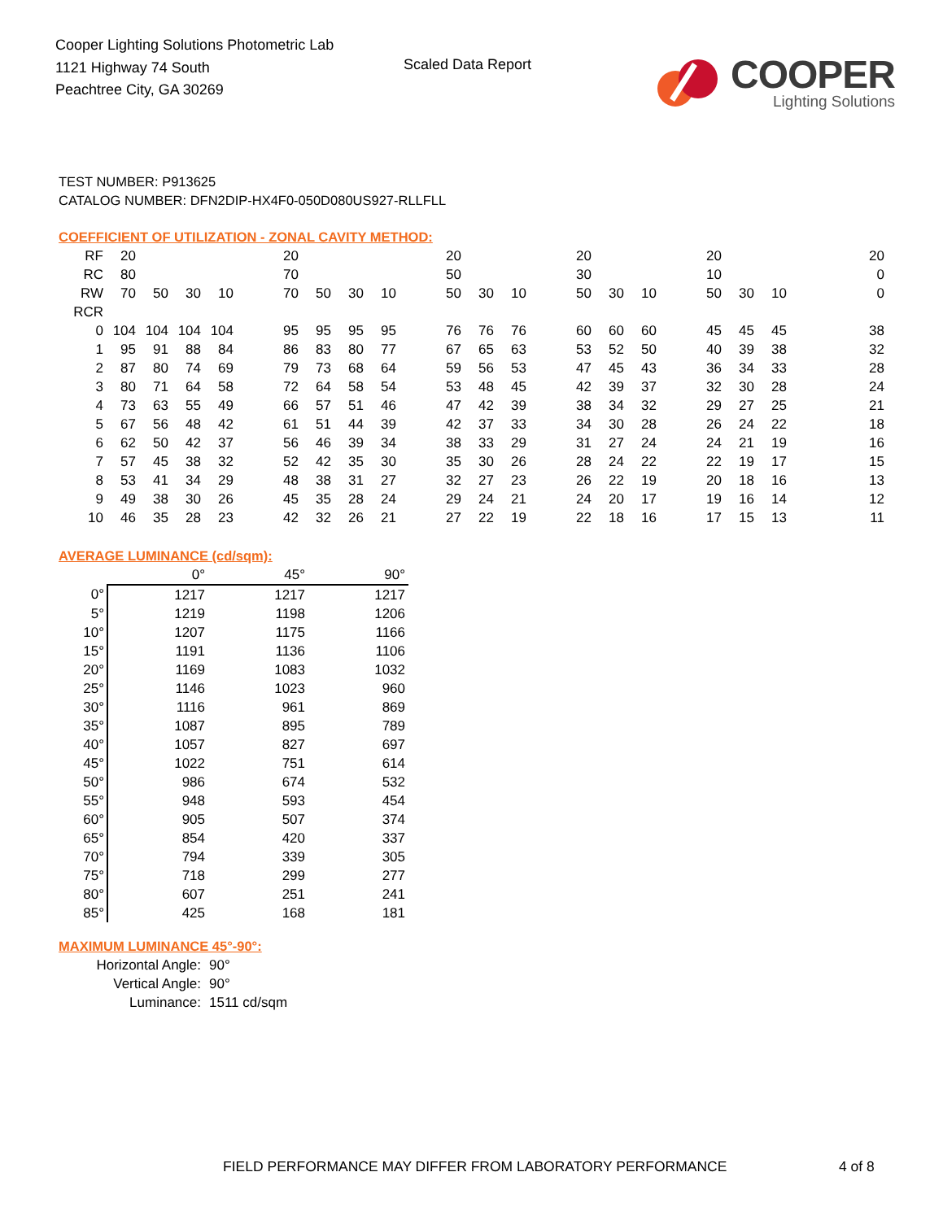Cooper Lighting Solutions Photometric Lab
1121 Highway 74 South
Peachtree City, GA 30269
Scaled Data Report
COOPER
Lighting Solutions
TEST NUMBER: P913625
CATALOG NUMBER: DFN2DIP-HX4F0-050D080US927-RLLFLL
COEFFICIENT OF UTILIZATION - ZONAL CAVITY METHOD:
| RF | 20 | | | | | 20 | | | | | 20 | | | | 20 | | | | 20 | | | | | 20 |
| RC | 80 | | | | | 70 | | | | | 50 | | | | 30 | | | | 10 | | | | | 0 |
| RW | 70 | 50 | 30 | 10 | | 70 | 50 | 30 | 10 | | 50 | 30 | 10 | | 50 | 30 | 10 | | 50 | 30 | 10 | | | 0 |
| RCR | | | | | | | | | | | | | | | | | | | | | | | | |
| 0 | 104 | 104 | 104 | 104 | | 95 | 95 | 95 | 95 | | 76 | 76 | 76 | | 60 | 60 | 60 | | 45 | 45 | 45 | | | 38 |
| 1 | 95 | 91 | 88 | 84 | | 86 | 83 | 80 | 77 | | 67 | 65 | 63 | | 53 | 52 | 50 | | 40 | 39 | 38 | | | 32 |
| 2 | 87 | 80 | 74 | 69 | | 79 | 73 | 68 | 64 | | 59 | 56 | 53 | | 47 | 45 | 43 | | 36 | 34 | 33 | | | 28 |
| 3 | 80 | 71 | 64 | 58 | | 72 | 64 | 58 | 54 | | 53 | 48 | 45 | | 42 | 39 | 37 | | 32 | 30 | 28 | | | 24 |
| 4 | 73 | 63 | 55 | 49 | | 66 | 57 | 51 | 46 | | 47 | 42 | 39 | | 38 | 34 | 32 | | 29 | 27 | 25 | | | 21 |
| 5 | 67 | 56 | 48 | 42 | | 61 | 51 | 44 | 39 | | 42 | 37 | 33 | | 34 | 30 | 28 | | 26 | 24 | 22 | | | 18 |
| 6 | 62 | 50 | 42 | 37 | | 56 | 46 | 39 | 34 | | 38 | 33 | 29 | | 31 | 27 | 24 | | 24 | 21 | 19 | | | 16 |
| 7 | 57 | 45 | 38 | 32 | | 52 | 42 | 35 | 30 | | 35 | 30 | 26 | | 28 | 24 | 22 | | 22 | 19 | 17 | | | 15 |
| 8 | 53 | 41 | 34 | 29 | | 48 | 38 | 31 | 27 | | 32 | 27 | 23 | | 26 | 22 | 19 | | 20 | 18 | 16 | | | 13 |
| 9 | 49 | 38 | 30 | 26 | | 45 | 35 | 28 | 24 | | 29 | 24 | 21 | | 24 | 20 | 17 | | 19 | 16 | 14 | | | 12 |
| 10 | 46 | 35 | 28 | 23 | | 42 | 32 | 26 | 21 | | 27 | 22 | 19 | | 22 | 18 | 16 | | 17 | 15 | 13 | | | 11 |
AVERAGE LUMINANCE (cd/sqm):
| | 0° | 45° | 90° |
| 0° | 1217 | 1217 | 1217 |
| 5° | 1219 | 1198 | 1206 |
| 10° | 1207 | 1175 | 1166 |
| 15° | 1191 | 1136 | 1106 |
| 20° | 1169 | 1083 | 1032 |
| 25° | 1146 | 1023 | 960 |
| 30° | 1116 | 961 | 869 |
| 35° | 1087 | 895 | 789 |
| 40° | 1057 | 827 | 697 |
| 45° | 1022 | 751 | 614 |
| 50° | 986 | 674 | 532 |
| 55° | 948 | 593 | 454 |
| 60° | 905 | 507 | 374 |
| 65° | 854 | 420 | 337 |
| 70° | 794 | 339 | 305 |
| 75° | 718 | 299 | 277 |
| 80° | 607 | 251 | 241 |
| 85° | 425 | 168 | 181 |
MAXIMUM LUMINANCE 45°-90°:
Horizontal Angle: 90°
Vertical Angle: 90°
Luminance: 1511 cd/sqm
FIELD PERFORMANCE MAY DIFFER FROM LABORATORY PERFORMANCE
4 of 8